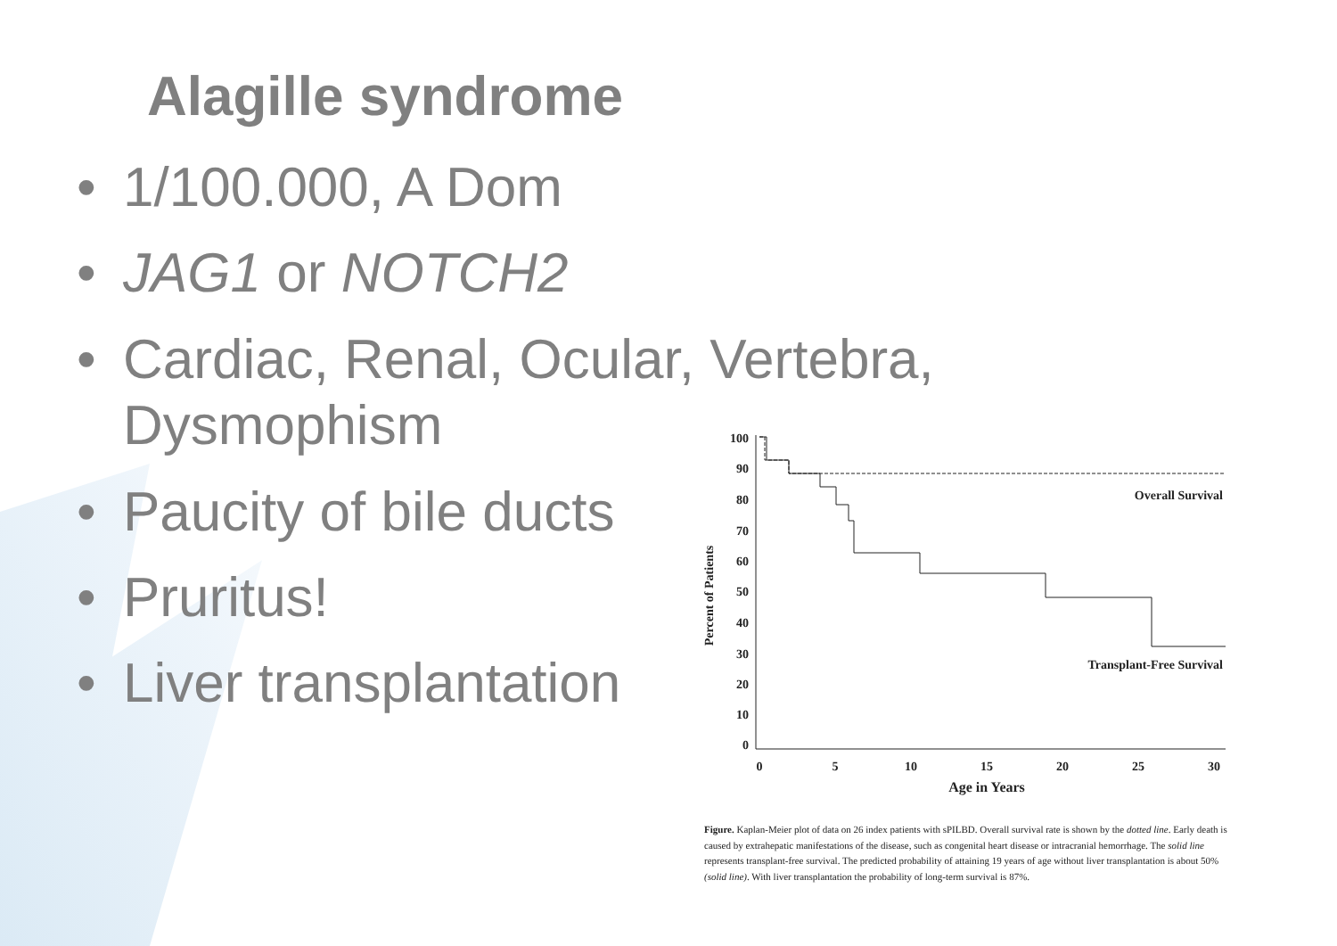Alagille syndrome
• 1/100.000, A Dom
• JAG1 or NOTCH2
• Cardiac, Renal, Ocular, Vertebra, Dysmophism
• Paucity of bile ducts
• Pruritus!
• Liver transplantation
100
90
80
70
60
50
40
30
20
10
0
Percent of Patients
0
5
10
15
20
25
30
Age in Years
Overall Survival
Transplant-Free Survival
Figure. Kaplan-Meier plot of data on 26 index patients with sPILBD. Overall survival rate is shown by the dotted line. Early death is caused by extrahepatic manifestations of the disease, such as congenital heart disease or intracranial hemorrhage. The solid line represents transplant-free survival. The predicted probability of attaining 19 years of age without liver transplantation is about 50% (solid line). With liver transplantation the probability of long-term survival is 87%.